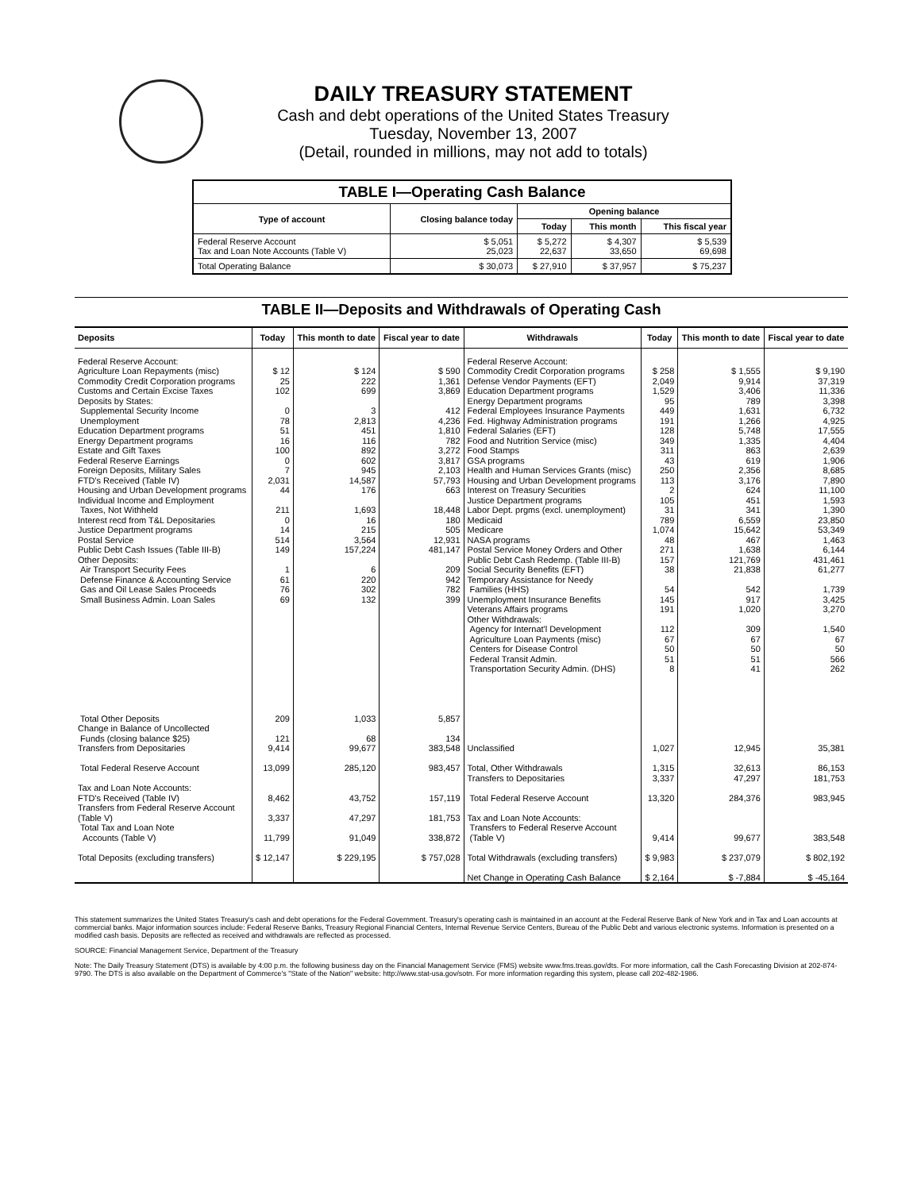DAILY TREASURY STATEMENT
Cash and debt operations of the United States Treasury
Tuesday, November 13, 2007
(Detail, rounded in millions, may not add to totals)
| TABLE I—Operating Cash Balance | | | | |
| Type of account | Closing balance today | Opening balance | | |
| | | Today | This month | This fiscal year |
| Federal Reserve Account Tax and Loan Note Accounts (Table V) | $ 5,051 25,023 | $ 5,272 22,637 | $ 4,307 33,650 | $ 5,539 69,698 |
| Total Operating Balance | $ 30,073 | $ 27,910 | $ 37,957 | $ 75,237 |
TABLE II—Deposits and Withdrawals of Operating Cash
| Deposits | Today | This month to date | Fiscal year to date | Withdrawals | Today | This month to date | Fiscal year to date |
| --- | --- | --- | --- | --- | --- | --- | --- |
| Federal Reserve Account: Agriculture Loan Repayments (misc) Commodity Credit Corporation programs Customs and Certain Excise Taxes Deposits by States: Supplemental Security Income Unemployment Education Department programs Energy Department programs Estate and Gift Taxes Federal Reserve Earnings Foreign Deposits, Military Sales FTD's Received (Table IV) Housing and Urban Development programs Individual Income and Employment Taxes, Not Withheld Interest recd from T&L Depositaries Justice Department programs Postal Service Public Debt Cash Issues (Table III-B) Other Deposits: Air Transport Security Fees Defense Finance & Accounting Service Gas and Oil Lease Sales Proceeds Small Business Admin. Loan Sales | $ 12 25 102 0 78 51 16 100 0 7 2,031 44 211 0 14 514 149 1 61 76 69 | $ 124 222 699 3 2,813 451 116 892 602 945 14,587 176 1,693 16 215 3,564 157,224 6 220 302 132 | $ 590 1,361 3,869 412 4,236 1,810 782 3,272 3,817 2,103 57,793 663 18,448 180 505 12,931 481,147 209 942 782 399 | Federal Reserve Account: Commodity Credit Corporation programs Defense Vendor Payments (EFT) Education Department programs Energy Department programs Federal Employees Insurance Payments Fed. Highway Administration programs Federal Salaries (EFT) Food and Nutrition Service (misc) Food Stamps GSA programs Health and Human Services Grants (misc) Housing and Urban Development programs Interest on Treasury Securities Justice Department programs Labor Dept. prgms (excl. unemployment) Medicaid Medicare NASA programs Postal Service Money Orders and Other Public Debt Cash Redemp. (Table III-B) Social Security Benefits (EFT) Temporary Assistance for Needy Families (HHS) Unemployment Insurance Benefits Veterans Affairs programs Other Withdrawals: Agency for Internat'l Development Agriculture Loan Payments (misc) Centers for Disease Control Federal Transit Admin. Transportation Security Admin. (DHS) | $ 258 2,049 1,529 95 449 191 128 349 311 43 250 113 2 105 31 789 1,074 48 271 157 38 54 145 191 112 67 50 51 8 | $ 1,555 9,914 3,406 789 1,631 1,266 5,748 1,335 863 619 2,356 3,176 624 451 341 6,559 15,642 467 1,638 121,769 21,838 542 917 1,020 309 67 50 51 41 | $ 9,190 37,319 11,336 3,398 6,732 4,925 17,555 4,404 2,639 1,906 8,685 7,890 11,100 1,593 1,390 23,850 53,349 1,463 6,144 431,461 61,277 1,739 3,425 3,270 1,540 67 50 566 262 |
| Total Other Deposits Change in Balance of Uncollected Funds (closing balance $25) Transfers from Depositaries Total Federal Reserve Account Tax and Loan Note Accounts: FTD's Received (Table IV) Transfers from Federal Reserve Account (Table V) Total Tax and Loan Note Accounts (Table V) Total Deposits (excluding transfers) | 209 121 9,414 13,099 8,462 3,337 11,799 $ 12,147 | 1,033 68 99,677 285,120 43,752 47,297 91,049 $ 229,195 | 5,857 134 383,548 983,457 157,119 181,753 338,872 $ 757,028 | Unclassified Total, Other Withdrawals Transfers to Depositaries Total Federal Reserve Account Tax and Loan Note Accounts: Transfers to Federal Reserve Account (Table V) Total Withdrawals (excluding transfers) Net Change in Operating Cash Balance | 1,027 1,315 3,337 13,320 9,414 $ 9,983 $ 2,164 | 12,945 32,613 47,297 284,376 99,677 $ 237,079 $ -7,884 | 35,381 86,153 181,753 983,945 383,548 $ 802,192 $ -45,164 |
This statement summarizes the United States Treasury's cash and debt operations for the Federal Government. Treasury's operating cash is maintained in an account at the Federal Reserve Bank of New York and in Tax and Loan accounts at commercial banks. Major information sources include: Federal Reserve Banks, Treasury Regional Financial Centers, Internal Revenue Service Centers, Bureau of the Public Debt and various electronic systems. Information is presented on a modified cash basis. Deposits are reflected as received and withdrawals are reflected as processed.
SOURCE: Financial Management Service, Department of the Treasury
Note: The Daily Treasury Statement (DTS) is available by 4:00 p.m. the following business day on the Financial Management Service (FMS) website www.fms.treas.gov/dts. For more information, call the Cash Forecasting Division at 202-874-9790. The DTS is also available on the Department of Commerce's "State of the Nation" website: http://www.stat-usa.gov/sotn. For more information regarding this system, please call 202-482-1986.